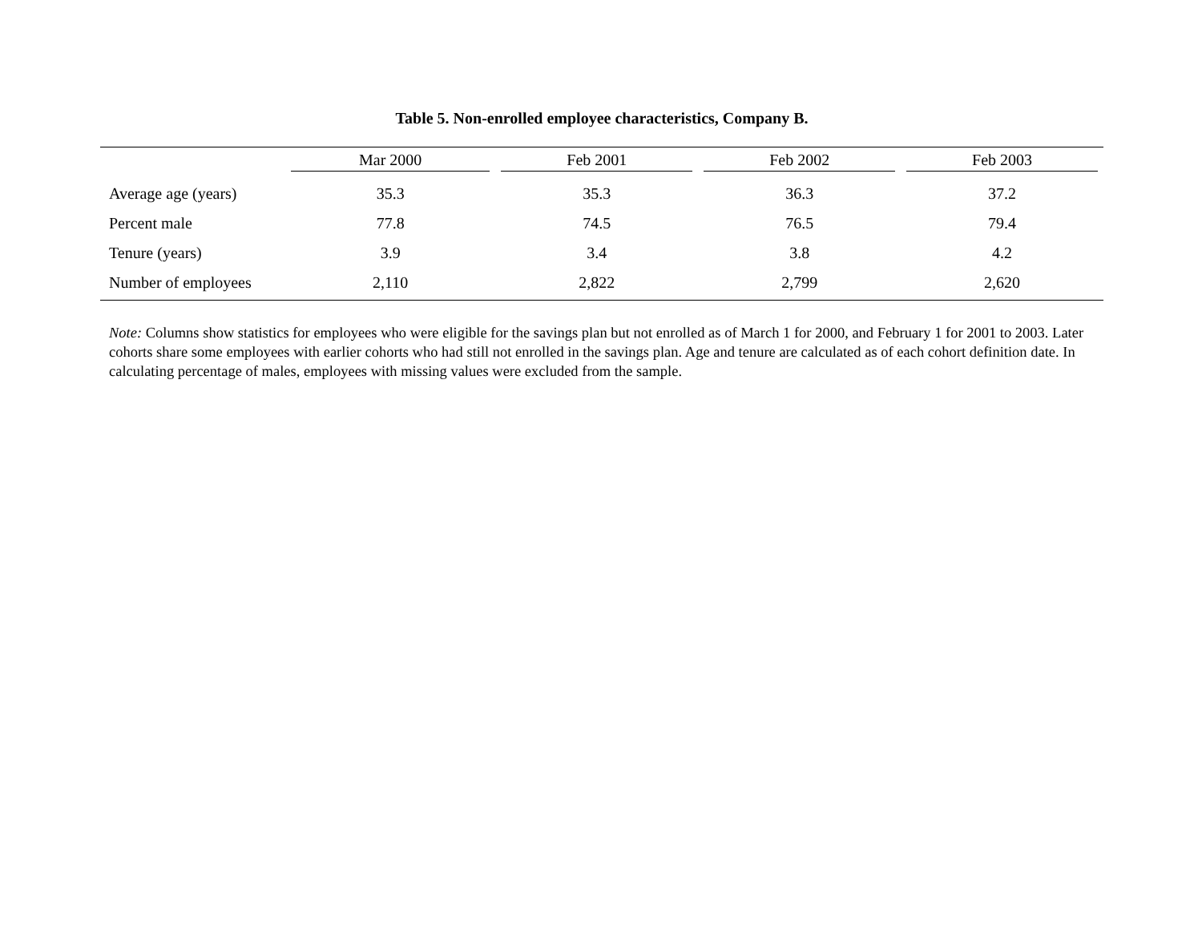Table 5. Non-enrolled employee characteristics, Company B.
| | Mar 2000 | Feb 2001 | Feb 2002 | Feb 2003 |
| --- | --- | --- | --- | --- |
| Average age (years) | 35.3 | 35.3 | 36.3 | 37.2 |
| Percent male | 77.8 | 74.5 | 76.5 | 79.4 |
| Tenure (years) | 3.9 | 3.4 | 3.8 | 4.2 |
| Number of employees | 2,110 | 2,822 | 2,799 | 2,620 |
Note: Columns show statistics for employees who were eligible for the savings plan but not enrolled as of March 1 for 2000, and February 1 for 2001 to 2003. Later cohorts share some employees with earlier cohorts who had still not enrolled in the savings plan. Age and tenure are calculated as of each cohort definition date. In calculating percentage of males, employees with missing values were excluded from the sample.